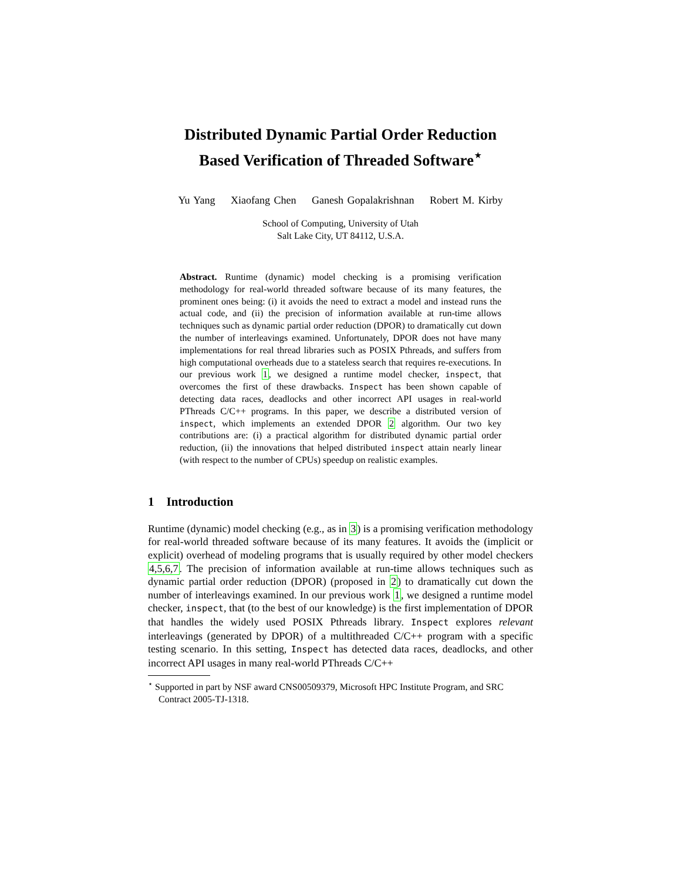Distributed Dynamic Partial Order Reduction
Based Verification of Threaded Software<sup>⋆</sup>
Yu Yang Xiaofang Chen Ganesh Gopalakrishnan Robert M. Kirby
School of Computing, University of Utah
Salt Lake City, UT 84112, U.S.A.
Abstract. Runtime (dynamic) model checking is a promising verification methodology for real-world threaded software because of its many features, the prominent ones being: (i) it avoids the need to extract a model and instead runs the actual code, and (ii) the precision of information available at run-time allows techniques such as dynamic partial order reduction (DPOR) to dramatically cut down the number of interleavings examined. Unfortunately, DPOR does not have many implementations for real thread libraries such as POSIX Pthreads, and suffers from high computational overheads due to a stateless search that requires re-executions. In our previous work 1, we designed a runtime model checker, inspect, that overcomes the first of these drawbacks. Inspect has been shown capable of detecting data races, deadlocks and other incorrect API usages in real-world PThreads C/C++ programs. In this paper, we describe a distributed version of inspect, which implements an extended DPOR 2 algorithm. Our two key contributions are: (i) a practical algorithm for distributed dynamic partial order reduction, (ii) the innovations that helped distributed inspect attain nearly linear (with respect to the number of CPUs) speedup on realistic examples.
1 Introduction
Runtime (dynamic) model checking (e.g., as in 3) is a promising verification methodology for real-world threaded software because of its many features. It avoids the (implicit or explicit) overhead of modeling programs that is usually required by other model checkers 4,5,6,7. The precision of information available at run-time allows techniques such as dynamic partial order reduction (DPOR) (proposed in 2) to dramatically cut down the number of interleavings examined. In our previous work 1, we designed a runtime model checker, inspect, that (to the best of our knowledge) is the first implementation of DPOR that handles the widely used POSIX Pthreads library. Inspect explores relevant interleavings (generated by DPOR) of a multithreaded C/C++ program with a specific testing scenario. In this setting, Inspect has detected data races, deadlocks, and other incorrect API usages in many real-world PThreads C/C++
<sup>⋆</sup> Supported in part by NSF award CNS00509379, Microsoft HPC Institute Program, and SRC Contract 2005-TJ-1318.